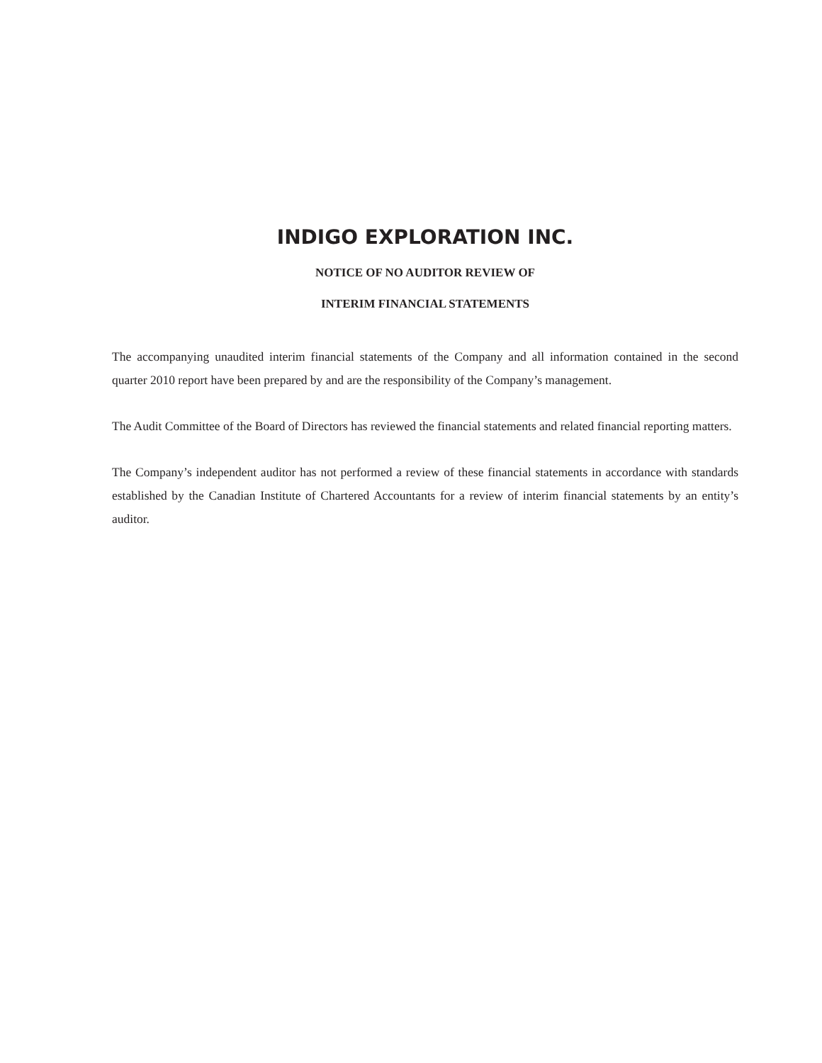INDIGO EXPLORATION INC.
NOTICE OF NO AUDITOR REVIEW OF
INTERIM FINANCIAL STATEMENTS
The accompanying unaudited interim financial statements of the Company and all information contained in the second quarter 2010 report have been prepared by and are the responsibility of the Company’s management.
The Audit Committee of the Board of Directors has reviewed the financial statements and related financial reporting matters.
The Company’s independent auditor has not performed a review of these financial statements in accordance with standards established by the Canadian Institute of Chartered Accountants for a review of interim financial statements by an entity’s auditor.